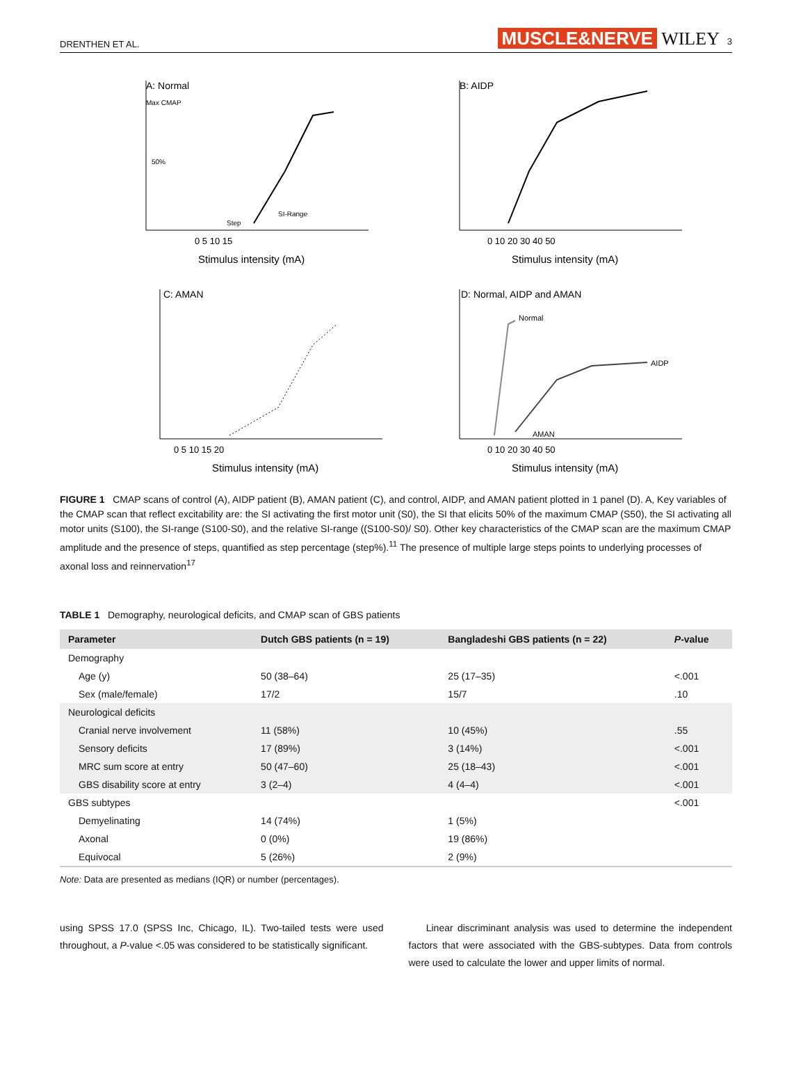DRENTHEN ET AL. MUSCLE&NERVE WILEY 3
A: Normal
Max CMAP
50%
SI-Range
Step
0 5 10 15
Stimulus intensity (mA)
B: AIDP
0 10 20 30 40 50
Stimulus intensity (mA)
C: AMAN
0 5 10 15 20
Stimulus intensity (mA)
D: Normal, AIDP and AMAN
Normal
AIDP
AMAN
0 10 20 30 40 50
Stimulus intensity (mA)
FIGURE 1 CMAP scans of control (A), AIDP patient (B), AMAN patient (C), and control, AIDP, and AMAN patient plotted in 1 panel (D). A, Key variables of the CMAP scan that reflect excitability are: the SI activating the first motor unit (S0), the SI that elicits 50% of the maximum CMAP (S50), the SI activating all motor units (S100), the SI-range (S100-S0), and the relative SI-range ((S100-S0)/ S0). Other key characteristics of the CMAP scan are the maximum CMAP amplitude and the presence of steps, quantified as step percentage (step%).<sup>11</sup> The presence of multiple large steps points to underlying processes of axonal loss and reinnervation<sup>17</sup>
TABLE 1 Demography, neurological deficits, and CMAP scan of GBS patients
| Parameter | Dutch GBS patients (n = 19) | Bangladeshi GBS patients (n = 22) | P -value |
| --- | --- | --- | --- |
| Demography | | | |
| Age (y) | 50 (38–64) | 25 (17–35) | <.001 |
| Sex (male/female) | 17/2 | 15/7 | .10 |
| Neurological deficits | | | |
| Cranial nerve involvement | 11 (58%) | 10 (45%) | .55 |
| Sensory deficits | 17 (89%) | 3 (14%) | <.001 |
| MRC sum score at entry | 50 (47–60) | 25 (18–43) | <.001 |
| GBS disability score at entry | 3 (2–4) | 4 (4–4) | <.001 |
| GBS subtypes | | | <.001 |
| Demyelinating | 14 (74%) | 1 (5%) | |
| Axonal | 0 (0%) | 19 (86%) | |
| Equivocal | 5 (26%) | 2 (9%) | |
Note: Data are presented as medians (IQR) or number (percentages).
using SPSS 17.0 (SPSS Inc, Chicago, IL). Two-tailed tests were used throughout, a P-value <.05 was considered to be statistically significant.
Linear discriminant analysis was used to determine the independent factors that were associated with the GBS-subtypes. Data from controls were used to calculate the lower and upper limits of normal.